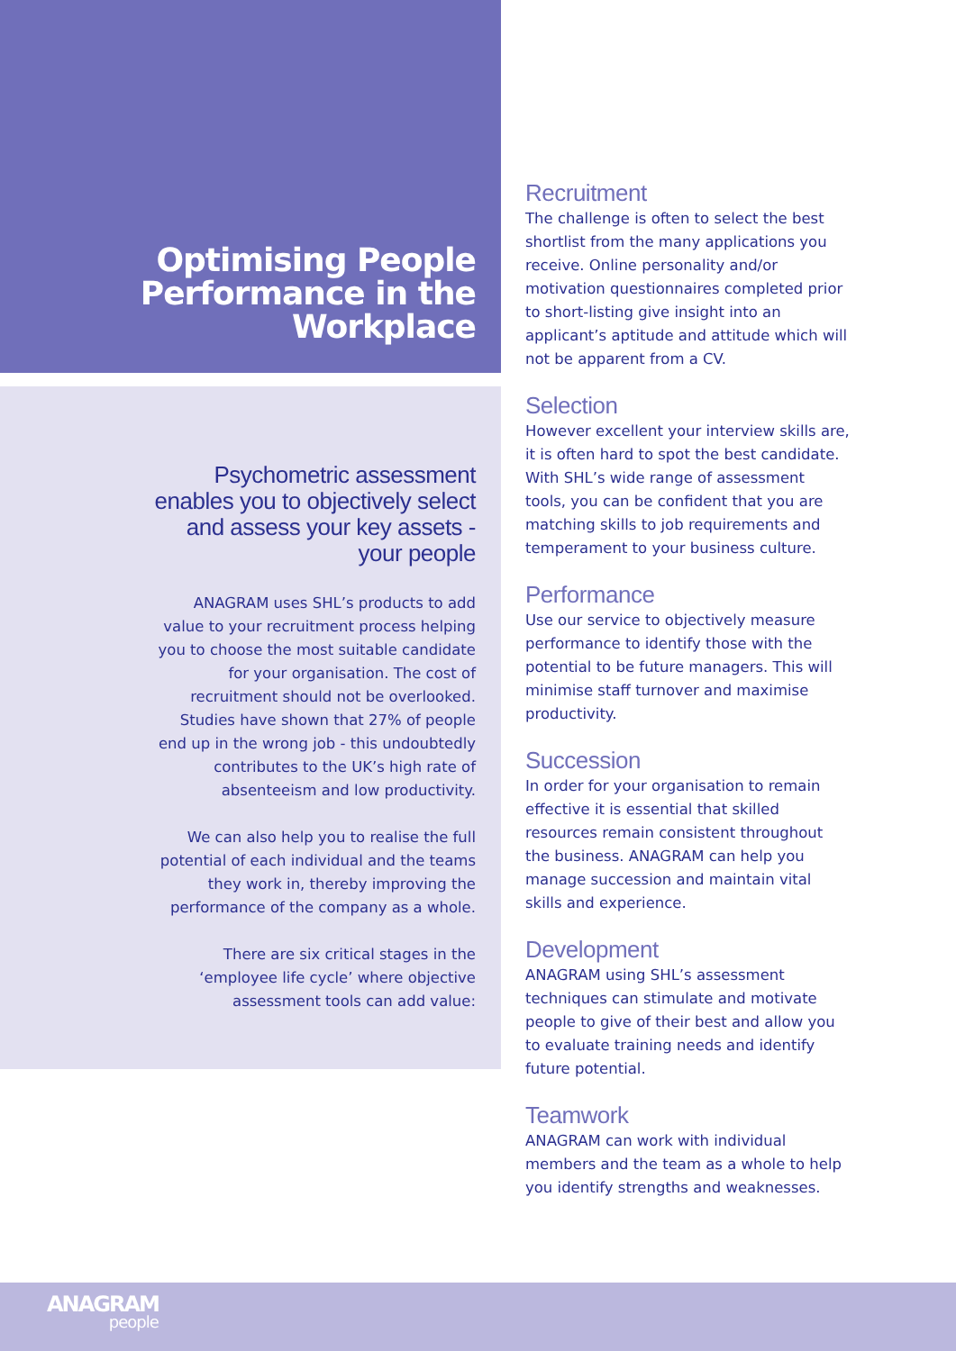Optimising People Performance in the Workplace
Psychometric assessment enables you to objectively select and assess your key assets - your people
ANAGRAM uses SHL’s products to add value to your recruitment process helping you to choose the most suitable candidate for your organisation. The cost of recruitment should not be overlooked. Studies have shown that 27% of people end up in the wrong job - this undoubtedly contributes to the UK’s high rate of absenteeism and low productivity.
We can also help you to realise the full potential of each individual and the teams they work in, thereby improving the performance of the company as a whole.
There are six critical stages in the ‘employee life cycle’ where objective assessment tools can add value:
Recruitment
The challenge is often to select the best shortlist from the many applications you receive. Online personality and/or motivation questionnaires completed prior to short-listing give insight into an applicant’s aptitude and attitude which will not be apparent from a CV.
Selection
However excellent your interview skills are, it is often hard to spot the best candidate. With SHL’s wide range of assessment tools, you can be confident that you are matching skills to job requirements and temperament to your business culture.
Performance
Use our service to objectively measure performance to identify those with the potential to be future managers. This will minimise staff turnover and maximise productivity.
Succession
In order for your organisation to remain effective it is essential that skilled resources remain consistent throughout the business. ANAGRAM can help you manage succession and maintain vital skills and experience.
Development
ANAGRAM using SHL’s assessment techniques can stimulate and motivate people to give of their best and allow you to evaluate training needs and identify future potential.
Teamwork
ANAGRAM can work with individual members and the team as a whole to help you identify strengths and weaknesses.
ANAGRAM
people